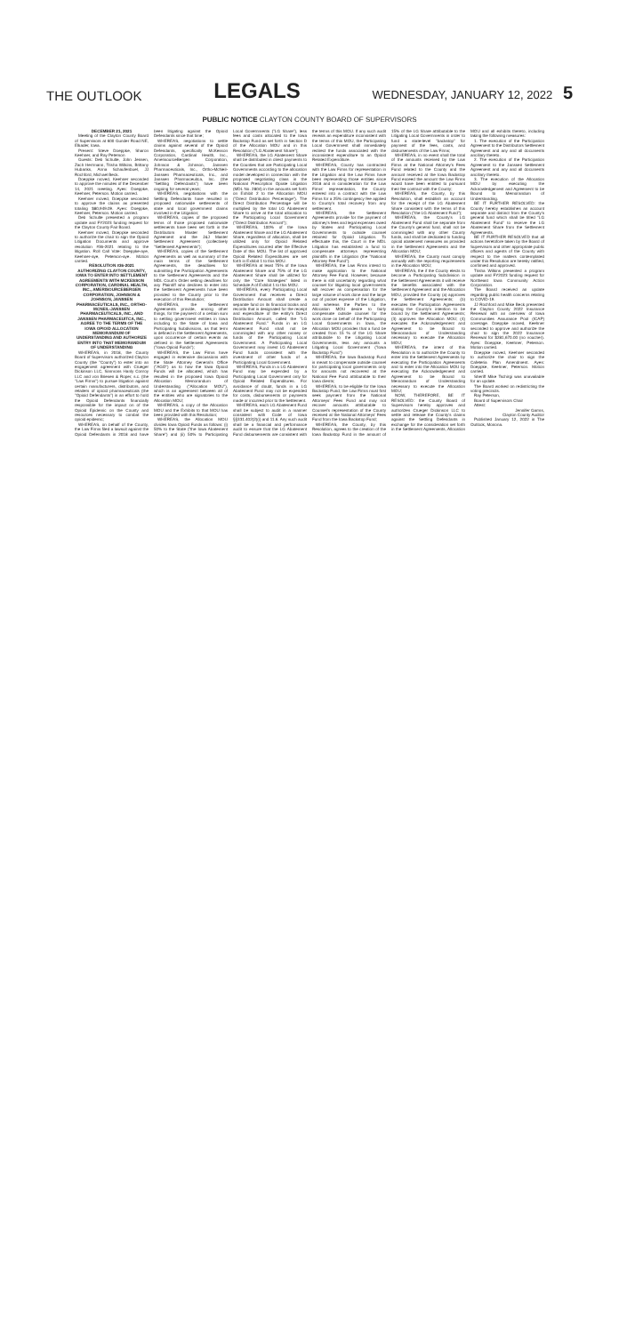THE OUTLOOK LEGALS WEDNESDAY, JANUARY 12, 2022 5
PUBLIC NOTICE CLAYTON COUNTY BOARD OF SUPERVISORS
DECEMBER 21, 2021
Meeting of the Clayton County Board of Supervisors at 600 Gunder Road NE, Elkader, Iowa.
Present: Steve Doeppke, Sharon Keehner, and Ray Peterson
Guests: Deb Schulte, John Jensen, Zach Herrmann, Trisha Wilkins, Brittany Hubanks, Anna Schaufenbuel, JJ Rochford, Michael Beck.
Doeppke moved, Keehner seconded to approve the minutes of the December 14, 2021 meeting. Ayes: Doeppke, Keehner, Peterson. Motion carried.
Keehner moved, Doeppke seconded to approve the claims as presented totaling $80,949.09. Ayes: Doeppke, Keehner, Peterson. Motion carried.
Deb Schulte presented a program update and FY2023 funding request for the Clayton County Fair Board.
Keehner moved, Doeppke seconded to authorize the chair to sign the Opioid Litigation Documents and approve resolution #36-2021 relating to the litigation. Roll Call Vote: Doeppke-aye, Keehner-aye, Peterson-aye. Motion carried.
RESOLUTION #36-2021 AUTHORIZING CLAYTON COUNTY, IOWA TO ENTER INTO SETTLEMENT AGREEMENTS WITH MCKESSON CORPORATION, CARDINAL HEALTH, INC., AMERISOURCEBERGEN CORPORATION, JOHNSON & JOHNSON, JANSSEN PHARMACEUTICALS, INC., ORTHO-MCNEIL-JANSSEN PHARMACEUTICALS, INC., AND JANSSEN PHARMACEUITCA, INC., AGREE TO THE TERMS OF THE IOWA OPIOID ALLOCATION MEMORANDUM OF UNDERSTANDING AND AUTHORIZE ENTRY INTO THAT MEMORANDUM OF UNDERSTANDING
WHEREAS, in 2018, the County Board of Supervisors authorized Clayton County (the "County") to enter into an engagement agreement with Crueger Dickinson LLC, Simmons Hanly Conroy LLC and von Briesen & Roper, s.c. (the "Law Firms") to pursue litigation against certain manufacturers, distributors, and retailers of opioid pharmaceuticals (the "Opioid Defendants") in an effort to hold the Opioid Defendants financially responsible for the impact on of the Opioid Epidemic on the County and resources necessary to combat the opioid epidemic;
WHEREAS, on behalf of the County, the Law Firms filed a lawsuit against the Opioid Defendants in 2018 and have been litigating against the Opioid Defendants since that time;
WHEREAS, negotiations to settle claims against several of the Opioid Defendants, specifically McKesson Corporation, Cardinal Health, Inc., AmerisourceBergen Corporation, Johnson & Johnson, Janssen Pharmaceuticals, Inc., Ortho-McNeil-Janssen Pharmaceuticals, Inc., and Janssen Pharmaceuitca, Inc. (the "Settling Defendants") have been ongoing for several years;
WHEREAS, negotiations with the Settling Defendants have resulted in proposed nationwide settlements of state and local government claims involved in the Litigation;
WHEREAS, copies of the proposed terms of those proposed nationwide settlements have been set forth in the Distributors Master Settlement Agreement and the J&J Master Settlement Agreement (collectively "Settlement Agreements");
WHEREAS, copies of the Settlement Agreements as well as summary of the main terms of the Settlement Agreements, the deadlines for submitting the Participation Agreements to the Settlement Agreements and the MDL Court's Order setting deadlines for any Plaintiff who declines to enter into the Settlement Agreements have been provided to the County prior to the execution of this Resolution;
WHEREAS, the Settlement Agreements provide, among other things, for the payment of a certain sum to settling government entities in Iowa including to the State of Iowa and Participating Subdivisions, as that term is defined in the Settlement Agreements, upon occurrence of certain events as defined in the Settlement Agreements ("Iowa Opioid Funds");
WHEREAS, the Law Firms have engaged in extensive discussions with the State Attorney General's Office ("AGO") as to how the Iowa Opioid Funds will be allocated, which has resulted in the proposed Iowa Opioid Allocation Memorandum of Understanding ("Allocation MOU"), which is an agreement between all of the entities who are signatories to the Allocation MOU;
WHEREAS, a copy of the Allocation MOU and the Exhibits to that MOU has been provided with this Resolution;
WHEREAS, the Allocation MOU divides Iowa Opioid Funds as follows: (i) 50% to the State ("the Iowa Abatement Share") and (ii) 50% to Participating Local Governments ("LG Share"), less fees and costs allocated to the Iowa Backstop Fund as set forth in Section D of the Allocation MOU and in this Resolution ("LG Abatement Share");
WHEREAS, the LG Abatement Share shall be distributed in direct payments to the Counties that are Participating Local Governments according to the allocation model developed in connection with the proposed negotiating class in the National Prescription Opiate Litigation (MDL No. 2804) in the amounts set forth on Exhibit 2 to the Allocation MOU ("Direct Distribution Percentage"). The Direct Distribution Percentage will be multiplied by the total LG Abatement Share to arrive at the total allocation to the Participating Local Government ("Direct Distribution Amount");
WHEREAS, 100% of the Iowa Abatement Share and the LG Abatement Share, regardless of allocation, shall be utilized only for Opioid Related Expenditures incurred after the Effective Date of this MOU. The list of approved Opioid Related Expenditures are set forth in Exhibit 1 to this MOU.
WHEREAS at least 75% of the Iowa Abatement Share and 75% of the LG Abatement Share shall be utilized for only the "Core Strategies" listed in Schedule A of Exhibit 1 to this MOU.
WHEREAS, every Participating Local Government that receives a Direct Distribution Amount shall create a separate fund on its financial books and records that is designated for the receipt and expenditure of the entity's Direct Distribution Amount, called the "LG Abatement Fund." Funds in an LG Abatement Fund shall not be commingled with any other money or funds of the Participating Local Government. A Participating Local Government may invest LG Abatement Fund funds consistent with the investment of other funds of a Participating Local Government.
WHEREAS, Funds in a LG Abatement Fund may be expended by a Participating Local Government only for Opioid Related Expenditures. For avoidance of doubt, funds in a LG Abatement Fund may not be expended for costs, disbursements or payments made or incurred prior to the Settlement.
WHEREAS, each LG Abatement Fund shall be subject to audit in a manner consistent with Code of Iowa §§331.402(2)(i) and 11.6. Any such audit shall be a financial and performance audit to ensure that the LG Abatement Fund disbursements are consistent with the terms of this MOU. If any such audit reveals an expenditure inconsistent with the terms of this MOU, the Participating Local Government shall immediately redirect the funds associated with the inconsistent expenditure to an Opioid Related Expenditure.
WHEREAS, County has contracted with the Law Firms for representation in the Litigation and the Law Firms have been representing those entities since 2018 and in consideration for the Law Firms' representation, the County entered into a contract with the Law Firms for a 25% contingency fee applied to County's total recovery from any settlement.
WHEREAS, the Settlement Agreements provide for the payment of attorney's fees and legal expenses owed by States and Participating Local Governments to outside counsel retained for Opioid Litigation. To effectuate this, the Court in the MDL Litigation has established a fund to compensate attorneys representing plaintiffs in the Litigation (the "National Attorney Fee Fund").
WHEREAS, the Law Firms intend to make application to the National Attorney Fee Fund. However, because there is still uncertainty regarding what counsel for litigating local governments will recover as compensation for the large volume of work done and the large out of pocket expense of the Litigation, and whereas the Parties to the Allocation MOU desire to fairly compensate outside counsel for the work done on behalf of the Participating Local Governments in Iowa, the Allocation MOU provides that a fund be created from 15 % of the LG Share attributable to the Litigating Local Governments, less any amounts a Litigating Local Government ("Iowa Backstop Fund")
WHEREAS, the Iowa Backstop Fund is meant to compensate outside counsel for participating local governments only for amounts not recovered at the National Fee Fund attributable to their Iowa clients;
WHEREAS, to be eligible for the Iowa Backstop Fund, the Law Firms must first seek payment from the National Attorneys' Fees Fund and may not recover amounts attributable to Counsel's representation of the County received at the National Attorneys' Fees Fund from the Iowa Backstop Fund;
WHEREAS, the County, by this Resolution, agrees to the creation of the Iowa Backstop Fund in the amount of 15% of the LG Share attributable to the Litigating Local Governments in order to fund a state-level "backstop" for payment of the fees, costs, and disbursements of the Law Firms;
WHEREAS, in no event shall the total of the amounts received by the Law Firms at the National Attorney's Fees Fund related to the County and the amount received at the Iowa Backstop Fund exceed the amount the Law Firms would have been entitled to pursuant their fee contract with the County;
WHEREAS, the County, by this Resolution, shall establish an account for the receipt of the LG Abatement Share consistent with the terms of this Resolution ("the LG Abatement Fund");
WHEREAS, the County's LG Abatement Fund shall be separate from the County's general fund, shall not be commingled with any other County funds, and shall be dedicated to funding opioid abatement measures as provided in the Settlement Agreements and the Allocation MOU;
WHEREAS, the County must comply annually with the reporting requirements in the Allocation MOU;
WHEREAS, the if the County elects to become a Participating Subdivision in the Settlement Agreements it will receive the benefits associated with the Settlement Agreement and the Allocation MOU, provided the County (a) approves the Settlement Agreements; (b) executes the Participation Agreements stating the County's intention to be bound by the Settlement Agreements; (3) approves the Allocation MOU; (4) executes the Acknowledgement and Agreement to be Bound to Memorandum of Understanding necessary to execute the Allocation MOU;
WHEREAS, the intent of this Resolution is to authorize the County to enter into the Settlement Agreements by executing the Participation Agreements and to enter into the Allocation MOU by executing the Acknowledgement and Agreement to be Bound to Memorandum of Understanding necessary to execute the Allocation MOU;
NOW, THEREFORE, BE IT RESOLVED: the County Board of Supervisors hereby approves and authorizes Crueger Dickinson LLC to settle and release the County's claims against the Settling Defendants in exchange for the consideration set forth in the Settlement Agreements, Allocation MOU and all exhibits thereto, including taking the following measures:
1. The execution of the Participation Agreement to the Distributors Settlement Agreement and any and all documents ancillary thereto.
2. The execution of the Participation Agreement to the Janssen Settlement Agreement and any and all documents ancillary thereto.
3. The execution of the Allocation MOU by executing the Acknowledgement and Agreement to be Bound to Memorandum of Understanding.
BE IT FURTHER RESOLVED: the County hereby establishes an account separate and distinct from the County's general fund which shall be titled "LG Abatement Fund" to receive the LG Abatement Share from the Settlement Agreements.
BE IT FURTHER RESOLVED that all actions heretofore taken by the Board of Supervisors and other appropriate public officers and agents of the County with respect to the matters contemplated under this Resolution are hereby ratified, confirmed and approved.
Trisha Wilkins presented a program update and FY2023 funding request for Northeast Iowa Community Action Corporation.
The Board received an update regarding public health concerns relating to COVID-19.
JJ Rochford and Mike Beck presented the Clayton County 2022 Insurance Renewal with an overview of Iowa Communities Assurance Pool (ICAP) coverage. Doeppke moved, Keehner seconded to approve and authorize the chair to sign the 2022 Insurance Renewal for $281,670.00 (no voucher). Ayes: Doeppke, Keehner, Peterson. Motion carried.
Doeppke moved, Keehner seconded to authorize the chair to sign the Cafeteria Plan Amendment. Ayes: Doeppke, Keehner, Peterson. Motion carried.
Sheriff Mike Tschirgi was unavailable for an update.
The Board worked on redistricting the voting precincts.
Ray Peterson,
Board of Supervisors Chair
Attest:
Jennifer Garms,
Clayton County Auditor
Published January 12, 2022 in The Outlook, Monona.